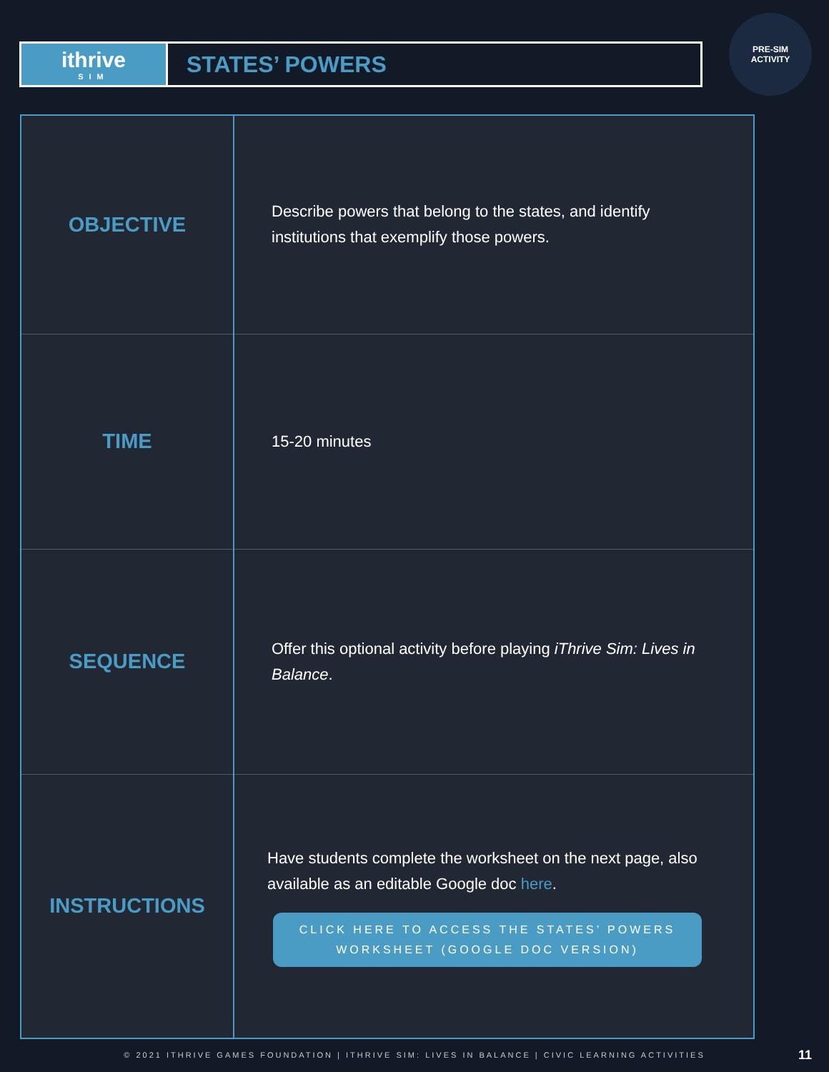ithrive
SIM
STATES’ POWERS
PRE-SIM
ACTIVITY
| OBJECTIVE | Describe powers that belong to the states, and identify institutions that exemplify those powers. |
| TIME | 15-20 minutes |
| SEQUENCE | Offer this optional activity before playing iThrive Sim: Lives in Balance . |
| INSTRUCTIONS | Have students complete the worksheet on the next page, also available as an editable Google doc here . CLICK HERE TO ACCESS THE STATES’ POWERS WORKSHEET (GOOGLE DOC VERSION) |
© 2021 ITHRIVE GAMES FOUNDATION | ITHRIVE SIM: LIVES IN BALANCE | CIVIC LEARNING ACTIVITIES 11